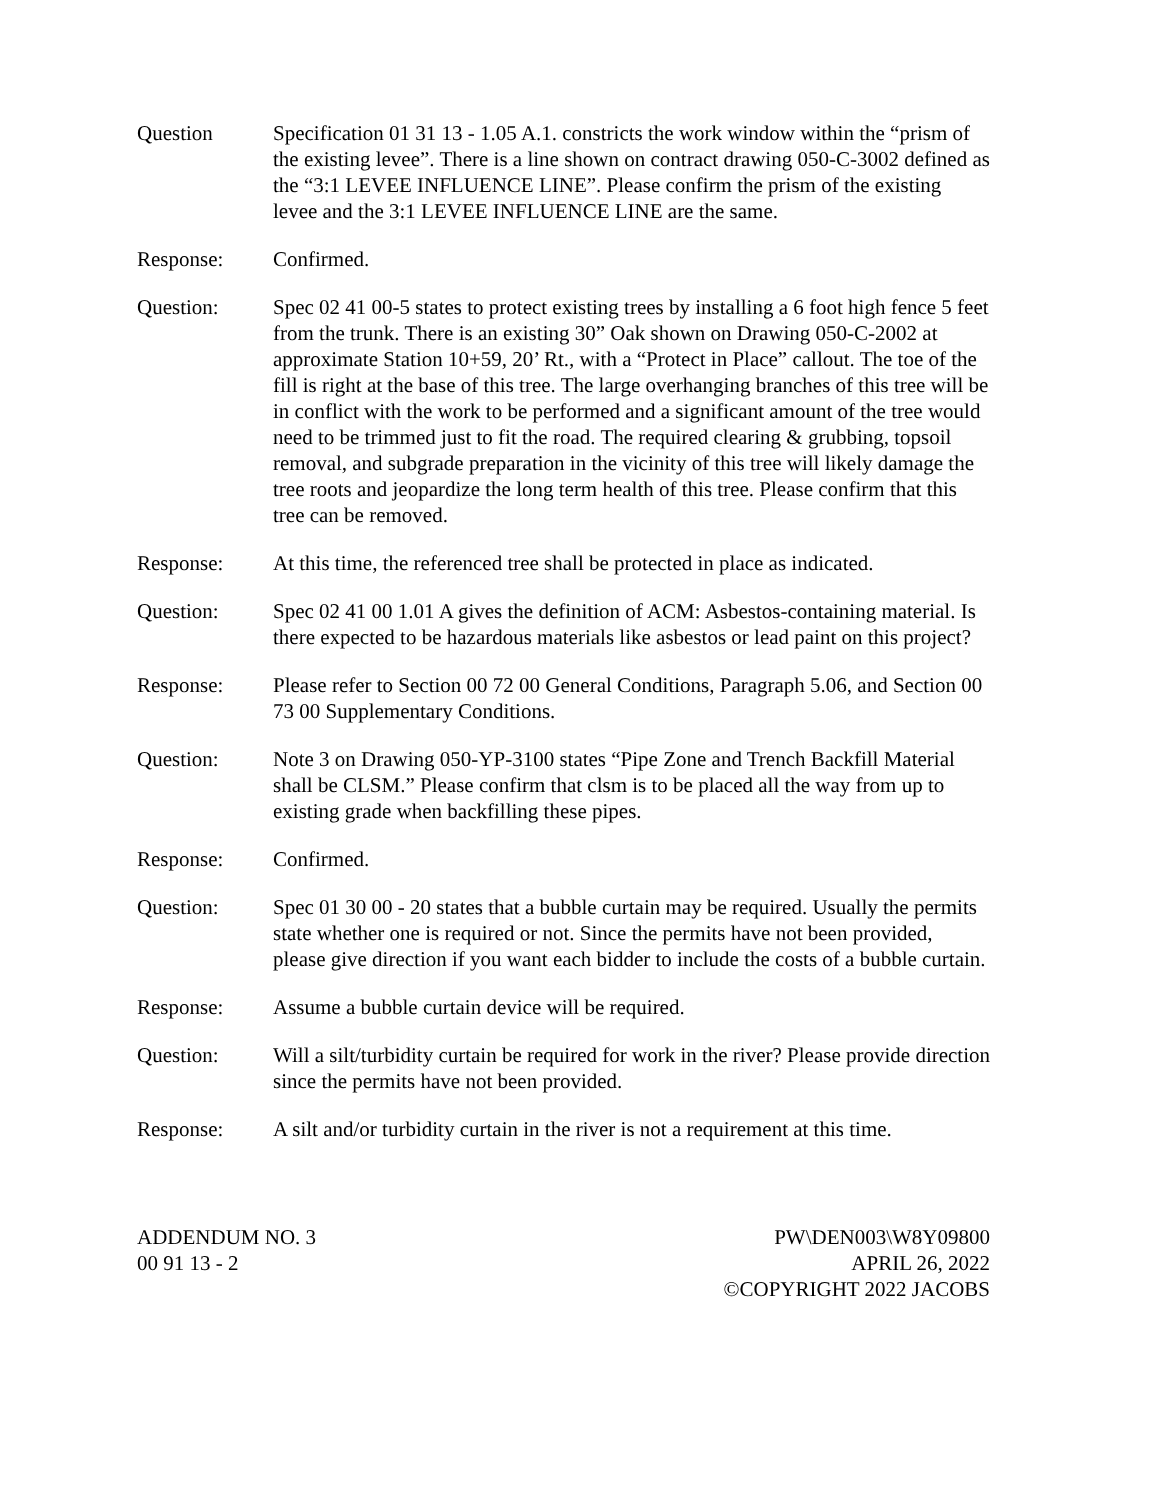Question Specification 01 31 13 - 1.05 A.1. constricts the work window within the “prism of the existing levee”. There is a line shown on contract drawing 050-C-3002 defined as the “3:1 LEVEE INFLUENCE LINE”. Please confirm the prism of the existing levee and the 3:1 LEVEE INFLUENCE LINE are the same.
Response: Confirmed.
Question: Spec 02 41 00-5 states to protect existing trees by installing a 6 foot high fence 5 feet from the trunk. There is an existing 30” Oak shown on Drawing 050-C-2002 at approximate Station 10+59, 20’ Rt., with a “Protect in Place” callout. The toe of the fill is right at the base of this tree. The large overhanging branches of this tree will be in conflict with the work to be performed and a significant amount of the tree would need to be trimmed just to fit the road. The required clearing & grubbing, topsoil removal, and subgrade preparation in the vicinity of this tree will likely damage the tree roots and jeopardize the long term health of this tree. Please confirm that this tree can be removed.
Response: At this time, the referenced tree shall be protected in place as indicated.
Question: Spec 02 41 00 1.01 A gives the definition of ACM: Asbestos-containing material. Is there expected to be hazardous materials like asbestos or lead paint on this project?
Response: Please refer to Section 00 72 00 General Conditions, Paragraph 5.06, and Section 00 73 00 Supplementary Conditions.
Question: Note 3 on Drawing 050-YP-3100 states “Pipe Zone and Trench Backfill Material shall be CLSM.” Please confirm that clsm is to be placed all the way from up to existing grade when backfilling these pipes.
Response: Confirmed.
Question: Spec 01 30 00 - 20 states that a bubble curtain may be required. Usually the permits state whether one is required or not. Since the permits have not been provided, please give direction if you want each bidder to include the costs of a bubble curtain.
Response: Assume a bubble curtain device will be required.
Question: Will a silt/turbidity curtain be required for work in the river? Please provide direction since the permits have not been provided.
Response: A silt and/or turbidity curtain in the river is not a requirement at this time.
ADDENDUM NO. 3
00 91 13 - 2
PW\DEN003\W8Y09800
APRIL 26, 2022
©COPYRIGHT 2022 JACOBS